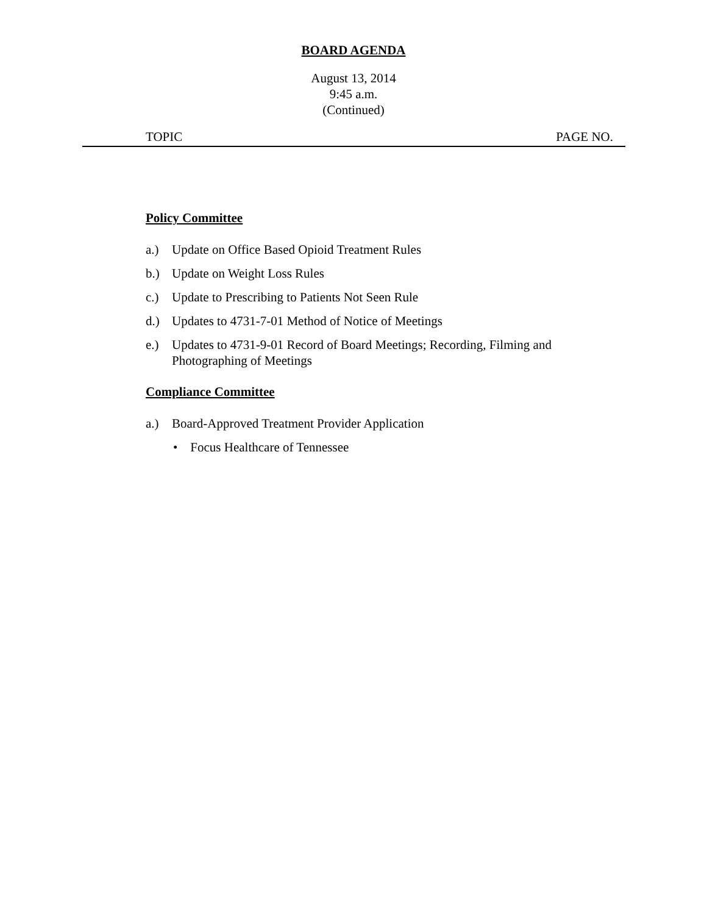BOARD AGENDA
August 13, 2014
9:45 a.m.
(Continued)
TOPIC PAGE NO.
Policy Committee
a.) Update on Office Based Opioid Treatment Rules
b.) Update on Weight Loss Rules
c.) Update to Prescribing to Patients Not Seen Rule
d.) Updates to 4731-7-01 Method of Notice of Meetings
e.) Updates to 4731-9-01 Record of Board Meetings; Recording, Filming and Photographing of Meetings
Compliance Committee
a.) Board-Approved Treatment Provider Application
• Focus Healthcare of Tennessee